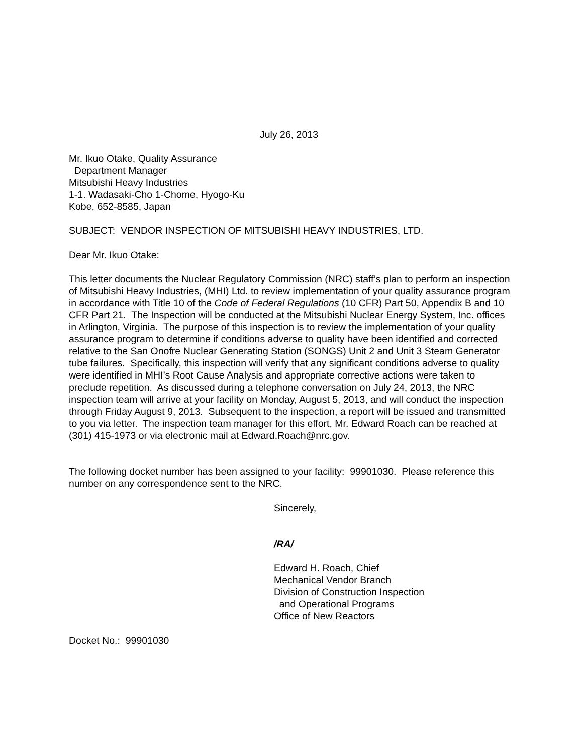July 26, 2013
Mr. Ikuo Otake, Quality Assurance
Department Manager
Mitsubishi Heavy Industries
1-1. Wadasaki-Cho 1-Chome, Hyogo-Ku
Kobe, 652-8585, Japan
SUBJECT: VENDOR INSPECTION OF MITSUBISHI HEAVY INDUSTRIES, LTD.
Dear Mr. Ikuo Otake:
This letter documents the Nuclear Regulatory Commission (NRC) staff’s plan to perform an inspection of Mitsubishi Heavy Industries, (MHI) Ltd. to review implementation of your quality assurance program in accordance with Title 10 of the Code of Federal Regulations (10 CFR) Part 50, Appendix B and 10 CFR Part 21. The Inspection will be conducted at the Mitsubishi Nuclear Energy System, Inc. offices in Arlington, Virginia. The purpose of this inspection is to review the implementation of your quality assurance program to determine if conditions adverse to quality have been identified and corrected relative to the San Onofre Nuclear Generating Station (SONGS) Unit 2 and Unit 3 Steam Generator tube failures. Specifically, this inspection will verify that any significant conditions adverse to quality were identified in MHI’s Root Cause Analysis and appropriate corrective actions were taken to preclude repetition. As discussed during a telephone conversation on July 24, 2013, the NRC inspection team will arrive at your facility on Monday, August 5, 2013, and will conduct the inspection through Friday August 9, 2013. Subsequent to the inspection, a report will be issued and transmitted to you via letter. The inspection team manager for this effort, Mr. Edward Roach can be reached at
(301) 415-1973 or via electronic mail at Edward.Roach@nrc.gov.
The following docket number has been assigned to your facility: 99901030. Please reference this number on any correspondence sent to the NRC.
Sincerely,
/RA/
Edward H. Roach, Chief
Mechanical Vendor Branch
Division of Construction Inspection
and Operational Programs
Office of New Reactors
Docket No.: 99901030